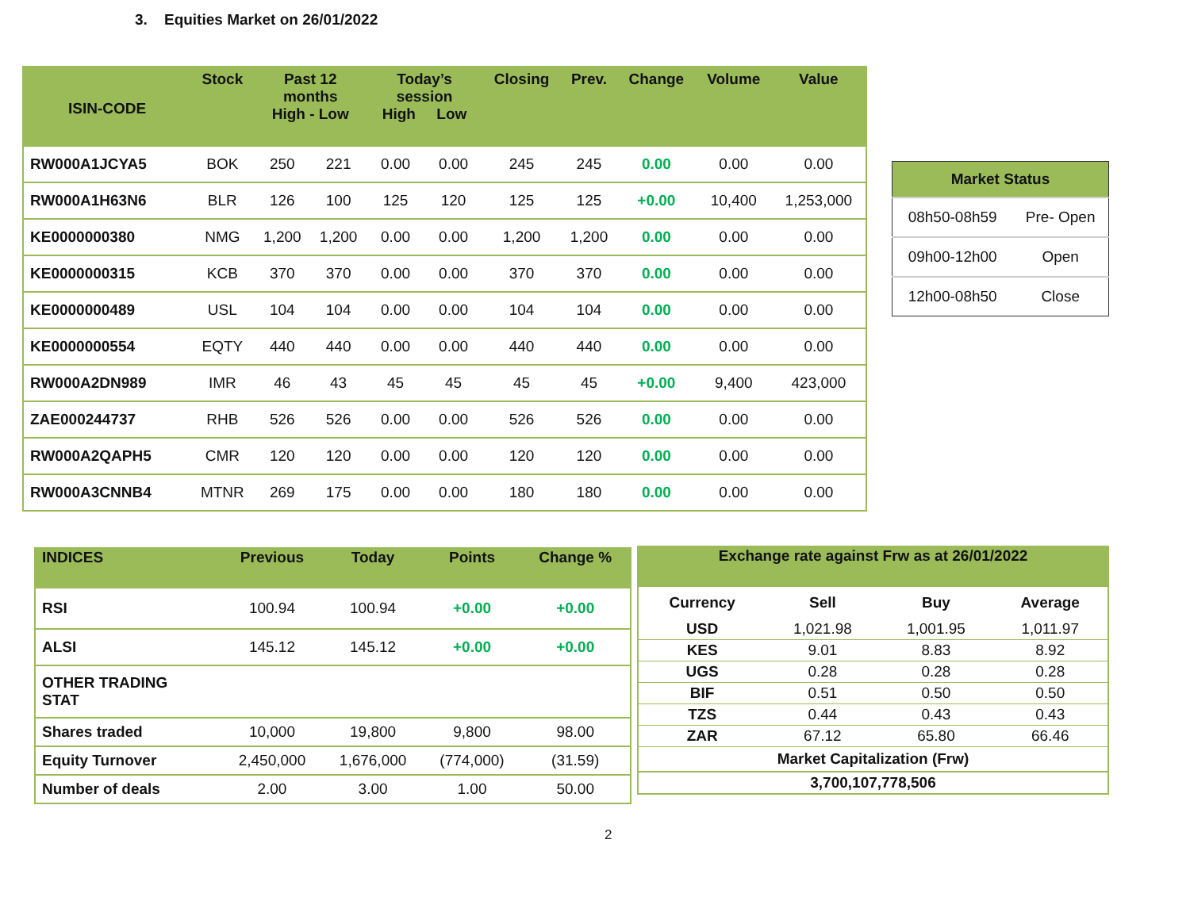3. Equities Market on 26/01/2022
| ISIN-CODE | Stock | Past 12 months High - Low | | Today’s session High Low | | Closing | Prev. | Change | Volume | Value |
| --- | --- | --- | --- | --- | --- | --- | --- | --- | --- | --- |
| RW000A1JCYA5 | BOK | 250 | 221 | 0.00 | 0.00 | 245 | 245 | 0.00 | 0.00 | 0.00 |
| RW000A1H63N6 | BLR | 126 | 100 | 125 | 120 | 125 | 125 | +0.00 | 10,400 | 1,253,000 |
| KE0000000380 | NMG | 1,200 | 1,200 | 0.00 | 0.00 | 1,200 | 1,200 | 0.00 | 0.00 | 0.00 |
| KE0000000315 | KCB | 370 | 370 | 0.00 | 0.00 | 370 | 370 | 0.00 | 0.00 | 0.00 |
| KE0000000489 | USL | 104 | 104 | 0.00 | 0.00 | 104 | 104 | 0.00 | 0.00 | 0.00 |
| KE0000000554 | EQTY | 440 | 440 | 0.00 | 0.00 | 440 | 440 | 0.00 | 0.00 | 0.00 |
| RW000A2DN989 | IMR | 46 | 43 | 45 | 45 | 45 | 45 | +0.00 | 9,400 | 423,000 |
| ZAE000244737 | RHB | 526 | 526 | 0.00 | 0.00 | 526 | 526 | 0.00 | 0.00 | 0.00 |
| RW000A2QAPH5 | CMR | 120 | 120 | 0.00 | 0.00 | 120 | 120 | 0.00 | 0.00 | 0.00 |
| RW000A3CNNB4 | MTNR | 269 | 175 | 0.00 | 0.00 | 180 | 180 | 0.00 | 0.00 | 0.00 |
| Market Status | |
| --- | --- |
| 08h50-08h59 | Pre- Open |
| 09h00-12h00 | Open |
| 12h00-08h50 | Close |
| INDICES | Previous | Today | Points | Change % |
| --- | --- | --- | --- | --- |
| RSI | 100.94 | 100.94 | +0.00 | +0.00 |
| ALSI | 145.12 | 145.12 | +0.00 | +0.00 |
| OTHER TRADING STAT | | | | |
| Shares traded | 10,000 | 19,800 | 9,800 | 98.00 |
| Equity Turnover | 2,450,000 | 1,676,000 | (774,000) | (31.59) |
| Number of deals | 2.00 | 3.00 | 1.00 | 50.00 |
| Exchange rate against Frw as at 26/01/2022 | | | |
| --- | --- | --- | --- |
| Currency | Sell | Buy | Average |
| USD | 1,021.98 | 1,001.95 | 1,011.97 |
| KES | 9.01 | 8.83 | 8.92 |
| UGS | 0.28 | 0.28 | 0.28 |
| BIF | 0.51 | 0.50 | 0.50 |
| TZS | 0.44 | 0.43 | 0.43 |
| ZAR | 67.12 | 65.80 | 66.46 |
| Market Capitalization (Frw) | | | |
| 3,700,107,778,506 | | | |
2